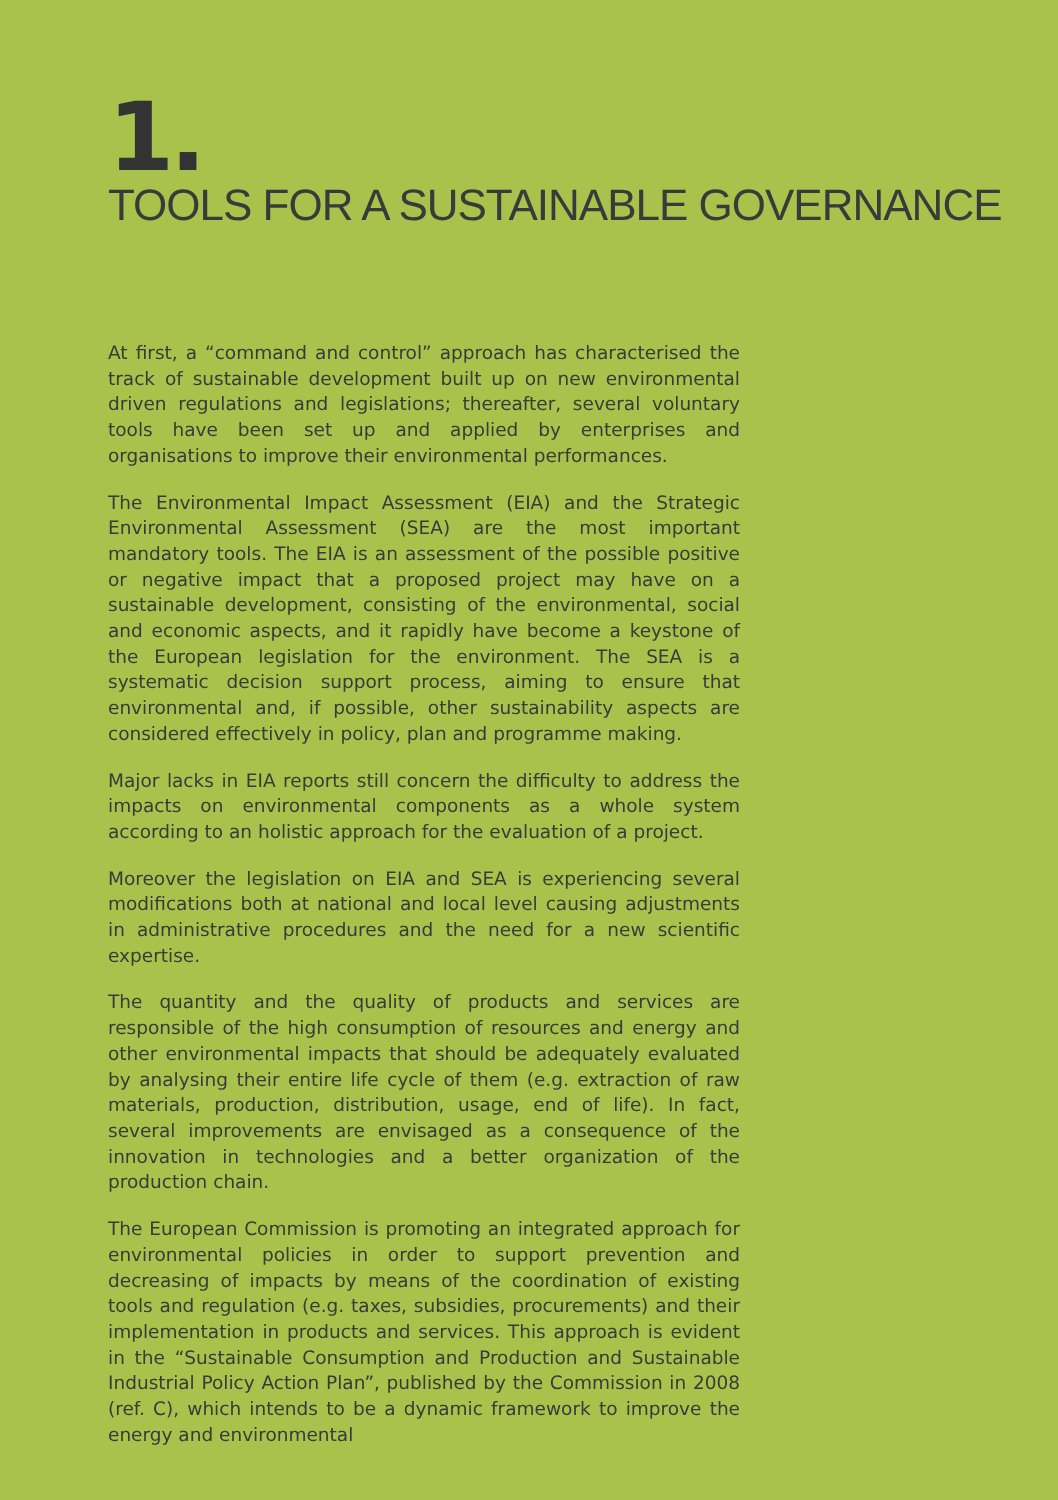1.
TOOLS FOR A SUSTAINABLE GOVERNANCE
At first, a “command and control” approach has characterised the track of sustainable development built up on new environmental driven regulations and legislations; thereafter, several voluntary tools have been set up and applied by enterprises and organisations to improve their environmental performances.
The Environmental Impact Assessment (EIA) and the Strategic Environmental Assessment (SEA) are the most important mandatory tools. The EIA is an assessment of the possible positive or negative impact that a proposed project may have on a sustainable development, consisting of the environmental, social and economic aspects, and it rapidly have become a keystone of the European legislation for the environment. The SEA is a systematic decision support process, aiming to ensure that environmental and, if possible, other sustainability aspects are considered effectively in policy, plan and programme making.
Major lacks in EIA reports still concern the difficulty to address the impacts on environmental components as a whole system according to an holistic approach for the evaluation of a project.
Moreover the legislation on EIA and SEA is experiencing several modifications both at national and local level causing adjustments in administrative procedures and the need for a new scientific expertise.
The quantity and the quality of products and services are responsible of the high consumption of resources and energy and other environmental impacts that should be adequately evaluated by analysing their entire life cycle of them (e.g. extraction of raw materials, production, distribution, usage, end of life). In fact, several improvements are envisaged as a consequence of the innovation in technologies and a better organization of the production chain.
The European Commission is promoting an integrated approach for environmental policies in order to support prevention and decreasing of impacts by means of the coordination of existing tools and regulation (e.g. taxes, subsidies, procurements) and their implementation in products and services. This approach is evident in the “Sustainable Consumption and Production and Sustainable Industrial Policy Action Plan”, published by the Commission in 2008 (ref. C), which intends to be a dynamic framework to improve the energy and environmental